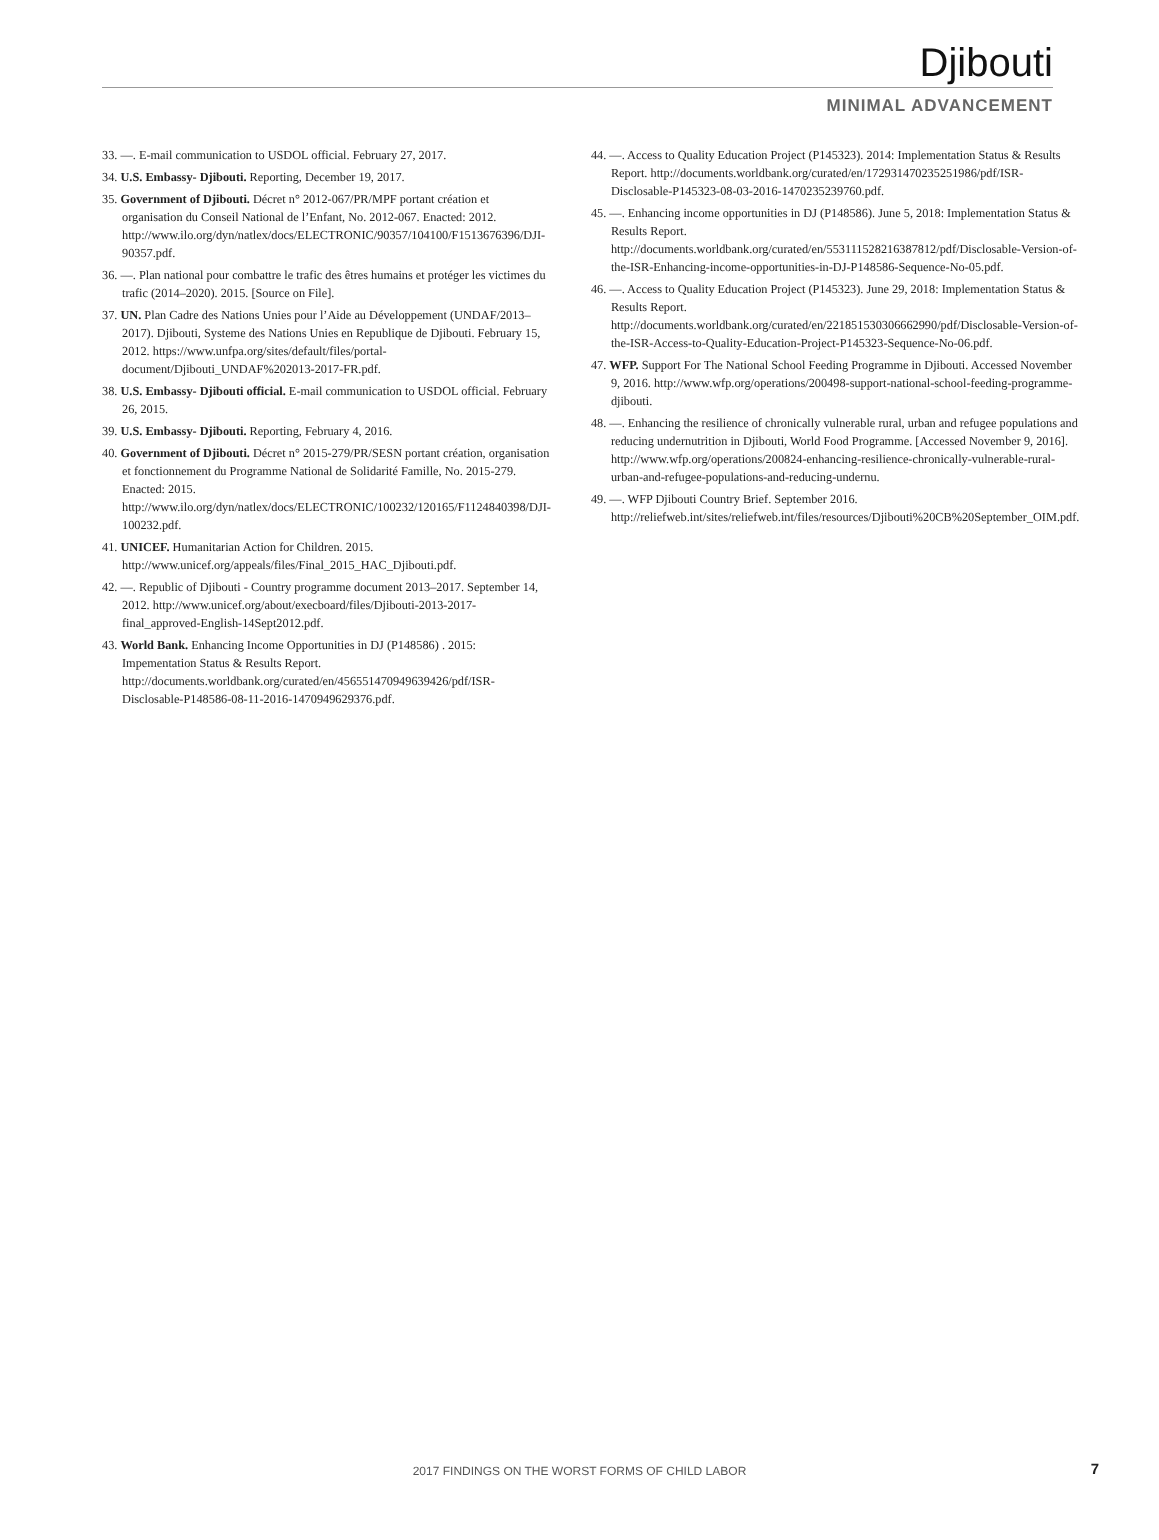Djibouti
MINIMAL ADVANCEMENT
33. —. E-mail communication to USDOL official. February 27, 2017.
34. U.S. Embassy- Djibouti. Reporting, December 19, 2017.
35. Government of Djibouti. Décret n° 2012-067/PR/MPF portant création et organisation du Conseil National de l’Enfant, No. 2012-067. Enacted: 2012. http://www.ilo.org/dyn/natlex/docs/ELECTRONIC/90357/104100/F1513676396/DJI-90357.pdf.
36. —. Plan national pour combattre le trafic des êtres humains et protéger les victimes du trafic (2014–2020). 2015. [Source on File].
37. UN. Plan Cadre des Nations Unies pour l’Aide au Développement (UNDAF/2013–2017). Djibouti, Systeme des Nations Unies en Republique de Djibouti. February 15, 2012. https://www.unfpa.org/sites/default/files/portal-document/Djibouti_UNDAF%202013-2017-FR.pdf.
38. U.S. Embassy- Djibouti official. E-mail communication to USDOL official. February 26, 2015.
39. U.S. Embassy- Djibouti. Reporting, February 4, 2016.
40. Government of Djibouti. Décret n° 2015-279/PR/SESN portant création, organisation et fonctionnement du Programme National de Solidarité Famille, No. 2015-279. Enacted: 2015. http://www.ilo.org/dyn/natlex/docs/ELECTRONIC/100232/120165/F1124840398/DJI-100232.pdf.
41. UNICEF. Humanitarian Action for Children. 2015. http://www.unicef.org/appeals/files/Final_2015_HAC_Djibouti.pdf.
42. —. Republic of Djibouti - Country programme document 2013–2017. September 14, 2012. http://www.unicef.org/about/execboard/files/Djibouti-2013-2017-final_approved-English-14Sept2012.pdf.
43. World Bank. Enhancing Income Opportunities in DJ (P148586) . 2015: Impementation Status & Results Report. http://documents.worldbank.org/curated/en/456551470949639426/pdf/ISR-Disclosable-P148586-08-11-2016-1470949629376.pdf.
44. —. Access to Quality Education Project (P145323). 2014: Implementation Status & Results Report. http://documents.worldbank.org/curated/en/172931470235251986/pdf/ISR-Disclosable-P145323-08-03-2016-1470235239760.pdf.
45. —. Enhancing income opportunities in DJ (P148586). June 5, 2018: Implementation Status & Results Report. http://documents.worldbank.org/curated/en/553111528216387812/pdf/Disclosable-Version-of-the-ISR-Enhancing-income-opportunities-in-DJ-P148586-Sequence-No-05.pdf.
46. —. Access to Quality Education Project (P145323). June 29, 2018: Implementation Status & Results Report. http://documents.worldbank.org/curated/en/221851530306662990/pdf/Disclosable-Version-of-the-ISR-Access-to-Quality-Education-Project-P145323-Sequence-No-06.pdf.
47. WFP. Support For The National School Feeding Programme in Djibouti. Accessed November 9, 2016. http://www.wfp.org/operations/200498-support-national-school-feeding-programme-djibouti.
48. —. Enhancing the resilience of chronically vulnerable rural, urban and refugee populations and reducing undernutrition in Djibouti, World Food Programme. [Accessed November 9, 2016]. http://www.wfp.org/operations/200824-enhancing-resilience-chronically-vulnerable-rural-urban-and-refugee-populations-and-reducing-undernu.
49. —. WFP Djibouti Country Brief. September 2016. http://reliefweb.int/sites/reliefweb.int/files/resources/Djibouti%20CB%20September_OIM.pdf.
2017 FINDINGS ON THE WORST FORMS OF CHILD LABOR 7